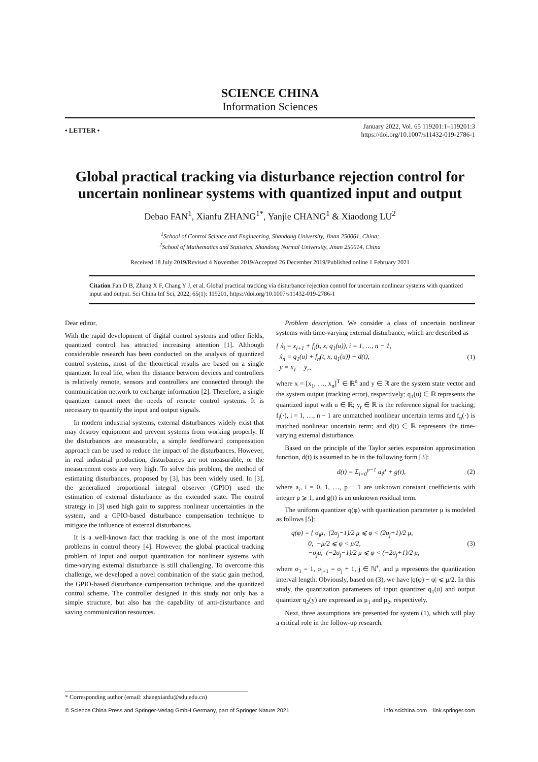SCIENCE CHINA
Information Sciences
• LETTER •
January 2022, Vol. 65 119201:1–119201:3
https://doi.org/10.1007/s11432-019-2786-1
Global practical tracking via disturbance rejection control for uncertain nonlinear systems with quantized input and output
Debao FAN<sup>1</sup>, Xianfu ZHANG<sup>1*</sup>, Yanjie CHANG<sup>1</sup> & Xiaodong LU<sup>2</sup>
<sup>1</sup> School of Control Science and Engineering, Shandong University, Jinan 250061, China;
<sup>2</sup> School of Mathematics and Statistics, Shandong Normal University, Jinan 250014, China
Received 18 July 2019/Revised 4 November 2019/Accepted 26 December 2019/Published online 1 February 2021
Citation Fan D B, Zhang X F, Chang Y J, et al. Global practical tracking via disturbance rejection control for uncertain nonlinear systems with quantized input and output. Sci China Inf Sci, 2022, 65(1): 119201, https://doi.org/10.1007/s11432-019-2786-1
Dear editor,
With the rapid development of digital control systems and other fields, quantized control has attracted increasing attention [1]. Although considerable research has been conducted on the analysis of quantized control systems, most of the theoretical results are based on a single quantizer. In real life, when the distance between devices and controllers is relatively remote, sensors and controllers are connected through the communication network to exchange information [2]. Therefore, a single quantizer cannot meet the needs of remote control systems. It is necessary to quantify the input and output signals.
In modern industrial systems, external disturbances widely exist that may destroy equipment and prevent systems from working properly. If the disturbances are measurable, a simple feedforward compensation approach can be used to reduce the impact of the disturbances. However, in real industrial production, disturbances are not measurable, or the measurement costs are very high. To solve this problem, the method of estimating disturbances, proposed by [3], has been widely used. In [3], the generalized proportional integral observer (GPIO) used the estimation of external disturbance as the extended state. The control strategy in [3] used high gain to suppress nonlinear uncertainties in the system, and a GPIO-based disturbance compensation technique to mitigate the influence of external disturbances.
It is a well-known fact that tracking is one of the most important problems in control theory [4]. However, the global practical tracking problem of input and output quantization for nonlinear systems with time-varying external disturbance is still challenging. To overcome this challenge, we developed a novel combination of the static gain method, the GPIO-based disturbance compensation technique, and the quantized control scheme. The controller designed in this study not only has a simple structure, but also has the capability of anti-disturbance and saving communication resources.
Problem description. We consider a class of uncertain nonlinear systems with time-varying external disturbance, which are described as
{ ẋ<sub>i</sub> = x<sub>i+1</sub> + f<sub>i</sub>(t, x, q<sub>1</sub>(u)), i = 1, …, n − 1,
ẋ<sub>n</sub> = q<sub>1</sub>(u) + f<sub>n</sub>(t, x, q<sub>1</sub>(u)) + d(t),
y = x<sub>1</sub> − y<sub>r</sub>,
(1)
where x = [x<sub>1</sub>, …, x<sub>n</sub>]<sup>T</sup> ∈ ℝ<sup>n</sup> and y ∈ ℝ are the system state vector and the system output (tracking error), respectively; q<sub>1</sub>(u) ∈ ℝ represents the quantized input with u ∈ ℝ; y<sub>r</sub> ∈ ℝ is the reference signal for tracking; f<sub>i</sub>(·), i = 1, …, n − 1 are unmatched nonlinear uncertain terms and f<sub>n</sub>(·) is matched nonlinear uncertain term; and d(t) ∈ ℝ represents the time-varying external disturbance.
Based on the principle of the Taylor series expansion approximation function, d(t) is assumed to be in the following form [3]:
d(t) = Σ<sub>i=0</sub><sup>p−1</sup> a<sub>i</sub>t<sup>i</sup> + g(t), (2)
where a<sub>i</sub>, i = 0, 1, …, p − 1 are unknown constant coefficients with integer p ⩾ 1, and g(t) is an unknown residual term.
The uniform quantizer q(φ) with quantization parameter μ is modeled as follows [5]:
q(φ) = { σ<sub>j</sub>μ, (2σ<sub>j</sub>−1)/2 μ ⩽ φ < (2σ<sub>j</sub>+1)/2 μ,
0, −μ/2 ⩽ φ < μ/2,
−σ<sub>j</sub>μ, (−2σ<sub>j</sub>−1)/2 μ ⩽ φ < (−2σ<sub>j</sub>+1)/2 μ,
(3)
where σ<sub>1</sub> = 1, σ<sub>j+1</sub> = σ<sub>j</sub> + 1, j ∈ ℕ<sup>+</sup>, and μ represents the quantization interval length. Obviously, based on (3), we have |q(φ) − φ| ⩽ μ/2. In this study, the quantization parameters of input quantizer q<sub>1</sub>(u) and output quantizer q<sub>2</sub>(y) are expressed as μ<sub>1</sub> and μ<sub>2</sub>, respectively.
Next, three assumptions are presented for system (1), which will play a critical role in the follow-up research.
* Corresponding author (email: zhangxianfu@sdu.edu.cn)
© Science China Press and Springer-Verlag GmbH Germany, part of Springer Nature 2021 info.scichina.com link.springer.com